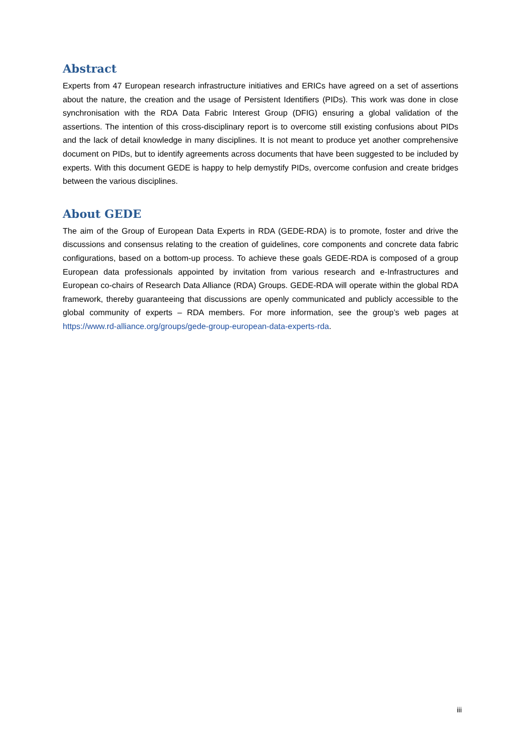Abstract
Experts from 47 European research infrastructure initiatives and ERICs have agreed on a set of assertions about the nature, the creation and the usage of Persistent Identifiers (PIDs). This work was done in close synchronisation with the RDA Data Fabric Interest Group (DFIG) ensuring a global validation of the assertions. The intention of this cross-disciplinary report is to overcome still existing confusions about PIDs and the lack of detail knowledge in many disciplines. It is not meant to produce yet another comprehensive document on PIDs, but to identify agreements across documents that have been suggested to be included by experts. With this document GEDE is happy to help demystify PIDs, overcome confusion and create bridges between the various disciplines.
About GEDE
The aim of the Group of European Data Experts in RDA (GEDE-RDA) is to promote, foster and drive the discussions and consensus relating to the creation of guidelines, core components and concrete data fabric configurations, based on a bottom-up process. To achieve these goals GEDE-RDA is composed of a group European data professionals appointed by invitation from various research and e-Infrastructures and European co-chairs of Research Data Alliance (RDA) Groups. GEDE-RDA will operate within the global RDA framework, thereby guaranteeing that discussions are openly communicated and publicly accessible to the global community of experts – RDA members. For more information, see the group’s web pages at https://www.rd-alliance.org/groups/gede-group-european-data-experts-rda.
iii